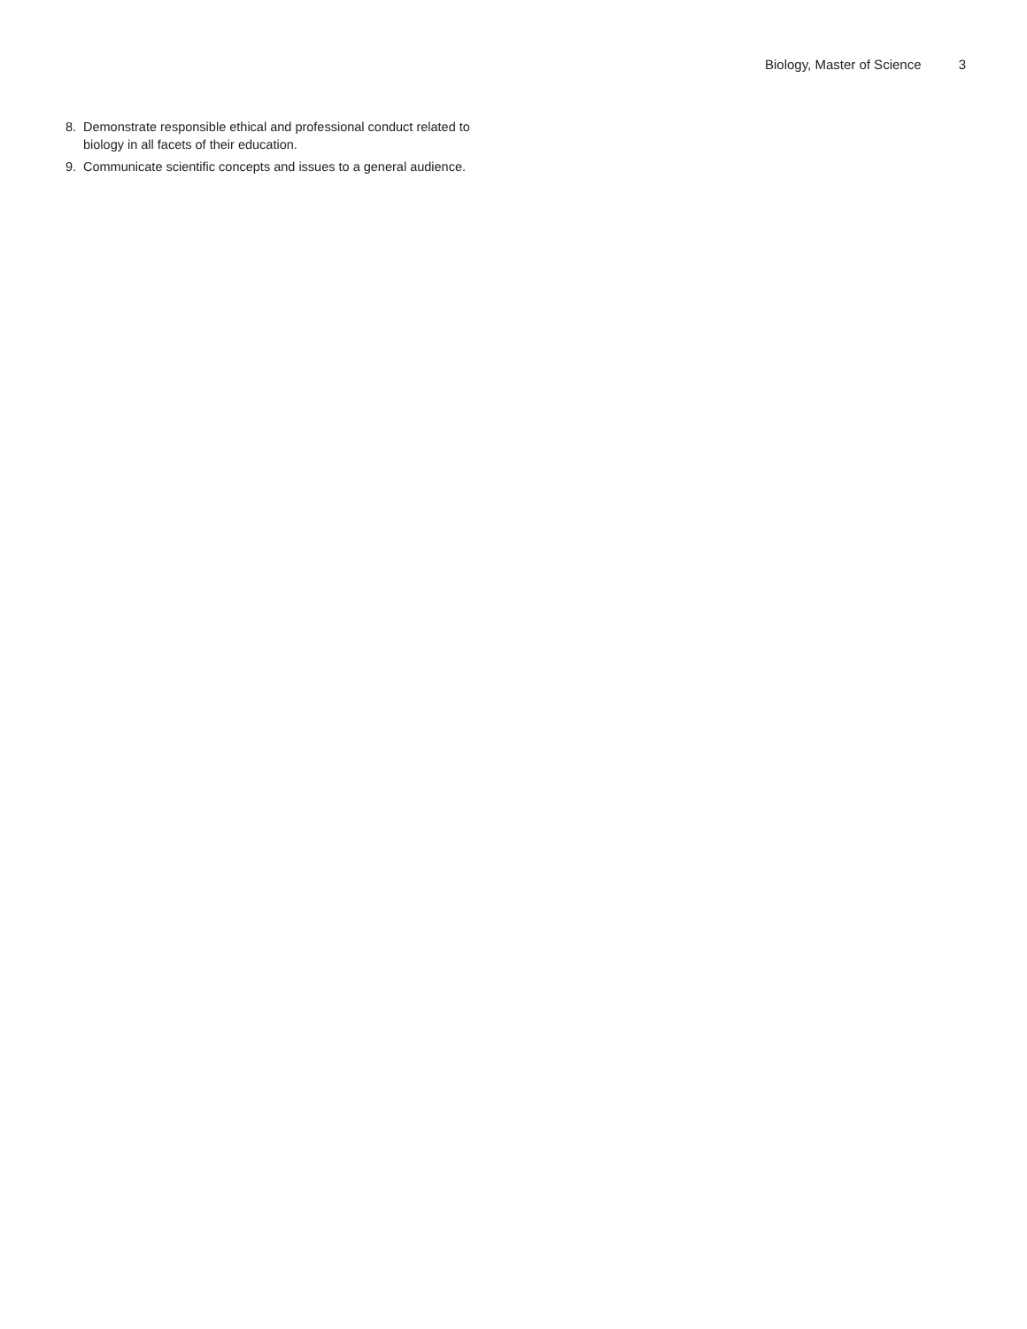Biology, Master of Science 3
8. Demonstrate responsible ethical and professional conduct related to biology in all facets of their education.
9. Communicate scientific concepts and issues to a general audience.